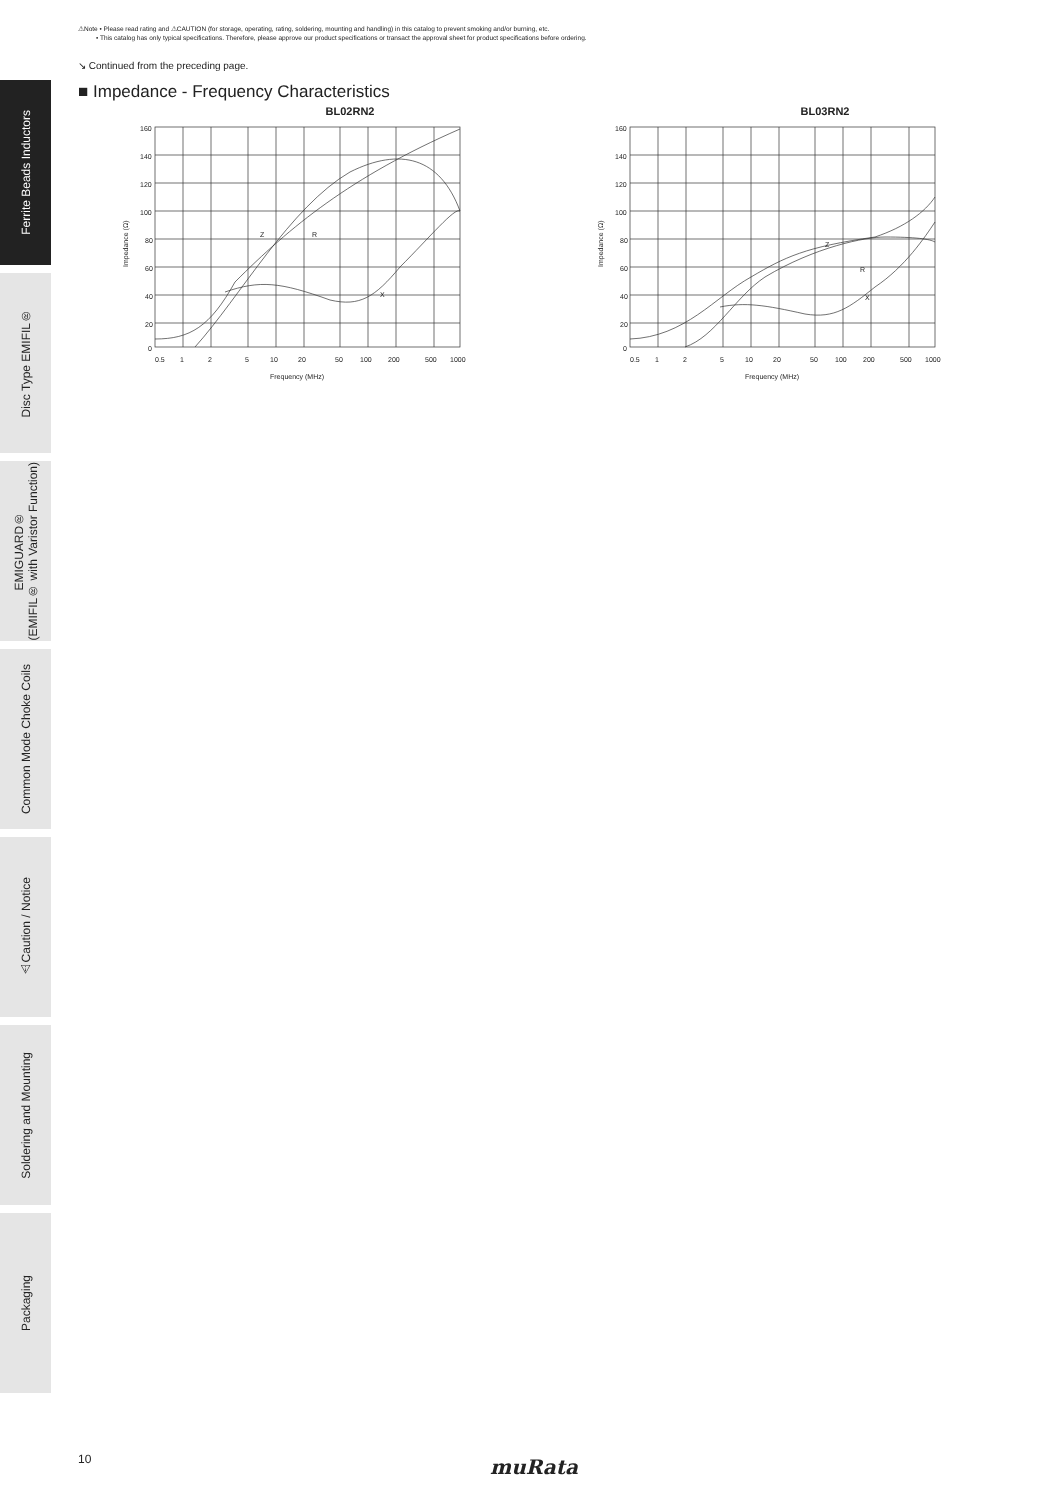⚠Note • Please read rating and ⚠CAUTION (for storage, operating, rating, soldering, mounting and handling) in this catalog to prevent smoking and/or burning, etc.
• This catalog has only typical specifications. Therefore, please approve our product specifications or transact the approval sheet for product specifications before ordering.
↘ Continued from the preceding page.
■ Impedance - Frequency Characteristics
Ferrite Beads Inductors
Disc Type EMIFIL®
EMIGUARD®
(EMIFIL® with Varistor Function)
Common Mode Choke Coils
⚠Caution / Notice
Soldering and Mounting
Packaging
BL02RN2
Z
R
X
160
140
120
100
80
60
40
20
0
0.5
1
2
5
10
20
50
100
200
500
1000
Frequency (MHz)
Impedance (Ω)
BL03RN2
Z
R
X
160
140
120
100
80
60
40
20
0
0.5
1
2
5
10
20
50
100
200
500
1000
Frequency (MHz)
Impedance (Ω)
10 muRata